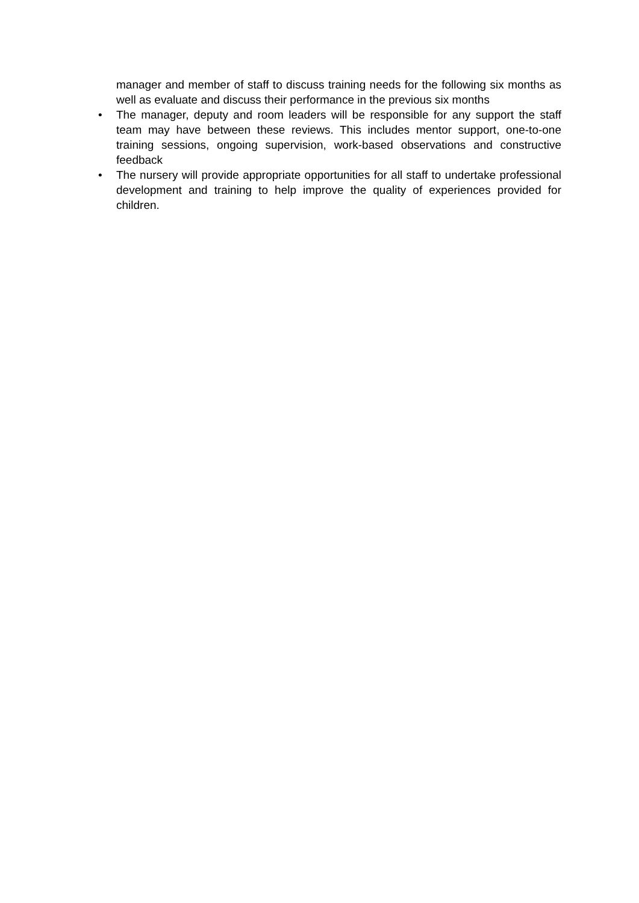manager and member of staff to discuss training needs for the following six months as well as evaluate and discuss their performance in the previous six months
•
The manager, deputy and room leaders will be responsible for any support the staff team may have between these reviews. This includes mentor support, one-to-one training sessions, ongoing supervision, work-based observations and constructive feedback
•
The nursery will provide appropriate opportunities for all staff to undertake professional development and training to help improve the quality of experiences provided for children.